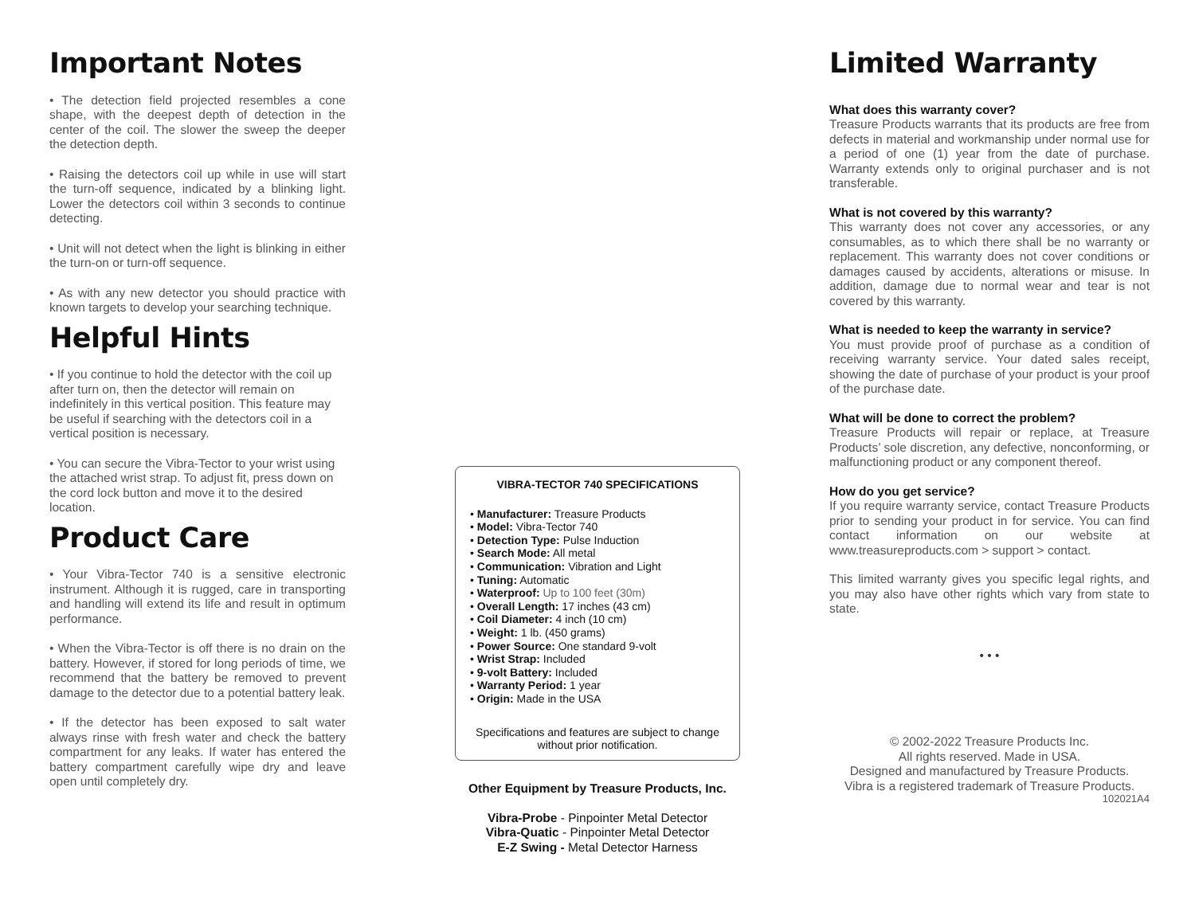Important Notes
• The detection field projected resembles a cone shape, with the deepest depth of detection in the center of the coil. The slower the sweep the deeper the detection depth.
• Raising the detectors coil up while in use will start the turn-off sequence, indicated by a blinking light. Lower the detectors coil within 3 seconds to continue detecting.
• Unit will not detect when the light is blinking in either the turn-on or turn-off sequence.
• As with any new detector you should practice with known targets to develop your searching technique.
Helpful Hints
• If you continue to hold the detector with the coil up after turn on, then the detector will remain on indefinitely in this vertical position. This feature may be useful if searching with the detectors coil in a vertical position is necessary.
• You can secure the Vibra-Tector to your wrist using the attached wrist strap. To adjust fit, press down on the cord lock button and move it to the desired location.
Product Care
• Your Vibra-Tector 740 is a sensitive electronic instrument. Although it is rugged, care in transporting and handling will extend its life and result in optimum performance.
• When the Vibra-Tector is off there is no drain on the battery. However, if stored for long periods of time, we recommend that the battery be removed to prevent damage to the detector due to a potential battery leak.
• If the detector has been exposed to salt water always rinse with fresh water and check the battery compartment for any leaks. If water has entered the battery compartment carefully wipe dry and leave open until completely dry.
VIBRA-TECTOR 740 SPECIFICATIONS
• Manufacturer: Treasure Products
• Model: Vibra-Tector 740
• Detection Type: Pulse Induction
• Search Mode: All metal
• Communication: Vibration and Light
• Tuning: Automatic
• Waterproof: Up to 100 feet (30m)
• Overall Length: 17 inches (43 cm)
• Coil Diameter: 4 inch (10 cm)
• Weight: 1 lb. (450 grams)
• Power Source: One standard 9-volt
• Wrist Strap: Included
• 9-volt Battery: Included
• Warranty Period: 1 year
• Origin: Made in the USA
Specifications and features are subject to change without prior notification.
Other Equipment by Treasure Products, Inc.
Vibra-Probe - Pinpointer Metal Detector
Vibra-Quatic - Pinpointer Metal Detector
E-Z Swing - Metal Detector Harness
Limited Warranty
What does this warranty cover?
Treasure Products warrants that its products are free from defects in material and workmanship under normal use for a period of one (1) year from the date of purchase. Warranty extends only to original purchaser and is not transferable.
What is not covered by this warranty?
This warranty does not cover any accessories, or any consumables, as to which there shall be no warranty or replacement. This warranty does not cover conditions or damages caused by accidents, alterations or misuse. In addition, damage due to normal wear and tear is not covered by this warranty.
What is needed to keep the warranty in service?
You must provide proof of purchase as a condition of receiving warranty service. Your dated sales receipt, showing the date of purchase of your product is your proof of the purchase date.
What will be done to correct the problem?
Treasure Products will repair or replace, at Treasure Products’ sole discretion, any defective, nonconforming, or malfunctioning product or any component thereof.
How do you get service?
If you require warranty service, contact Treasure Products prior to sending your product in for service. You can find contact information on our website at www.treasureproducts.com > support > contact.
This limited warranty gives you specific legal rights, and you may also have other rights which vary from state to state.
• • •
© 2002-2022 Treasure Products Inc.
All rights reserved. Made in USA.
Designed and manufactured by Treasure Products.
Vibra is a registered trademark of Treasure Products.
102021A4